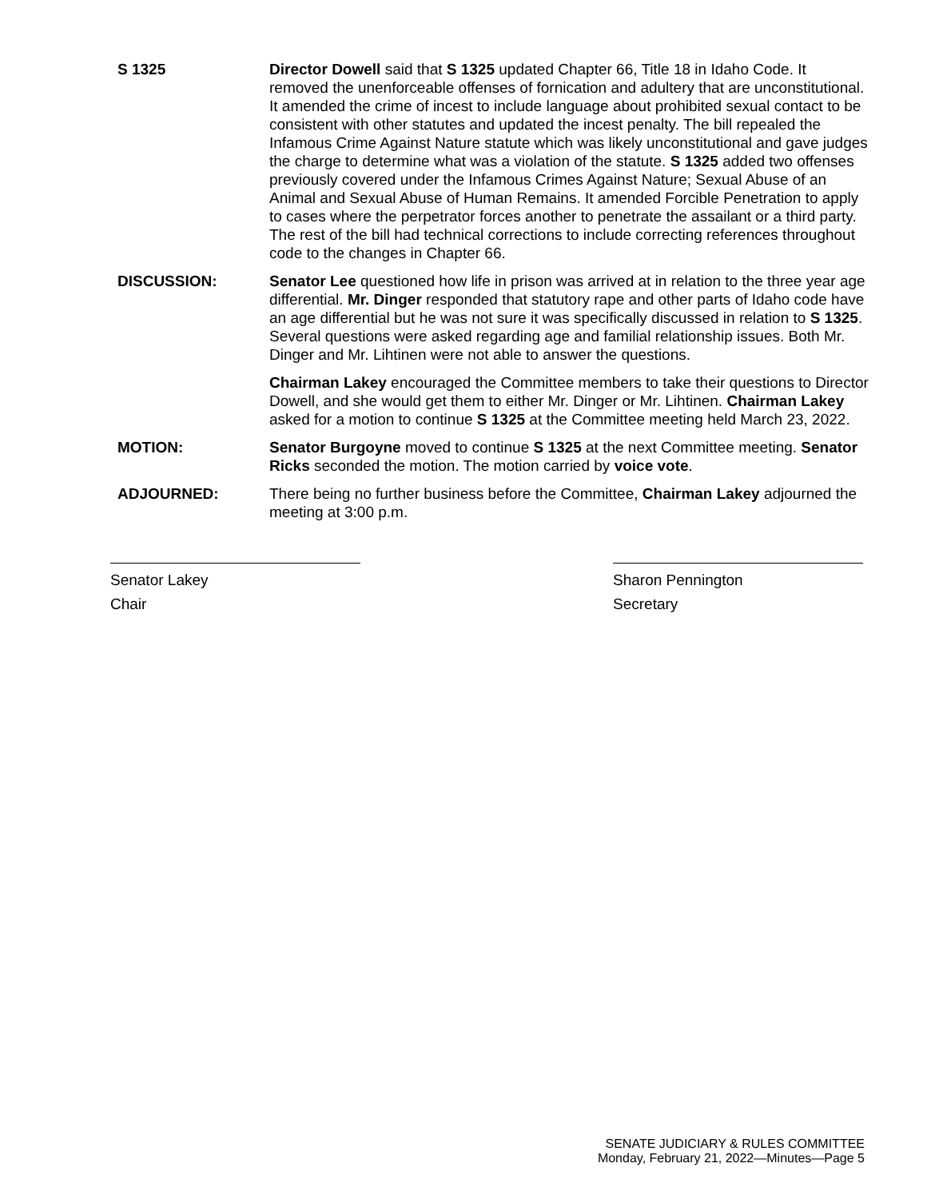S 1325 Director Dowell said that S 1325 updated Chapter 66, Title 18 in Idaho Code. It removed the unenforceable offenses of fornication and adultery that are unconstitutional. It amended the crime of incest to include language about prohibited sexual contact to be consistent with other statutes and updated the incest penalty. The bill repealed the Infamous Crime Against Nature statute which was likely unconstitutional and gave judges the charge to determine what was a violation of the statute. S 1325 added two offenses previously covered under the Infamous Crimes Against Nature; Sexual Abuse of an Animal and Sexual Abuse of Human Remains. It amended Forcible Penetration to apply to cases where the perpetrator forces another to penetrate the assailant or a third party. The rest of the bill had technical corrections to include correcting references throughout code to the changes in Chapter 66.
DISCUSSION: Senator Lee questioned how life in prison was arrived at in relation to the three year age differential. Mr. Dinger responded that statutory rape and other parts of Idaho code have an age differential but he was not sure it was specifically discussed in relation to S 1325. Several questions were asked regarding age and familial relationship issues. Both Mr. Dinger and Mr. Lihtinen were not able to answer the questions.
Chairman Lakey encouraged the Committee members to take their questions to Director Dowell, and she would get them to either Mr. Dinger or Mr. Lihtinen. Chairman Lakey asked for a motion to continue S 1325 at the Committee meeting held March 23, 2022.
MOTION: Senator Burgoyne moved to continue S 1325 at the next Committee meeting. Senator Ricks seconded the motion. The motion carried by voice vote.
ADJOURNED: There being no further business before the Committee, Chairman Lakey adjourned the meeting at 3:00 p.m.
Senator Lakey
Chair
Sharon Pennington
Secretary
SENATE JUDICIARY & RULES COMMITTEE
Monday, February 21, 2022—Minutes—Page 5